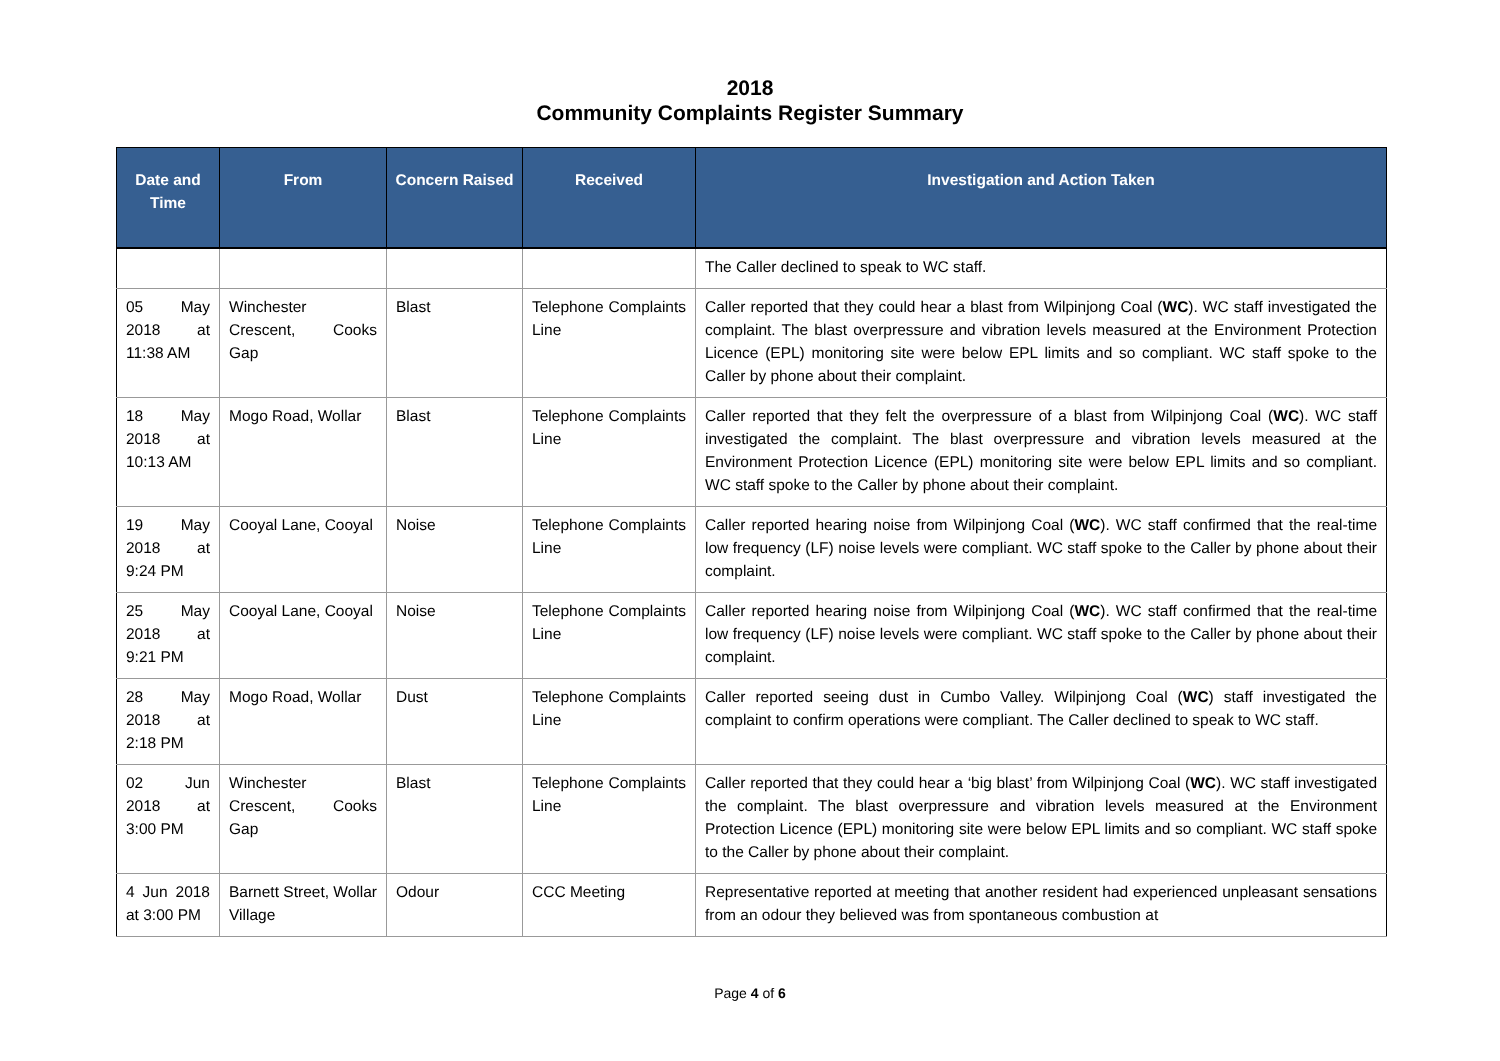2018
Community Complaints Register Summary
| Date and Time | From | Concern Raised | Received | Investigation and Action Taken |
| --- | --- | --- | --- | --- |
| | | | | The Caller declined to speak to WC staff. |
| 05 May 2018 at 11:38 AM | Winchester Crescent, Cooks Gap | Blast | Telephone Complaints Line | Caller reported that they could hear a blast from Wilpinjong Coal ( WC ). WC staff investigated the complaint. The blast overpressure and vibration levels measured at the Environment Protection Licence (EPL) monitoring site were below EPL limits and so compliant. WC staff spoke to the Caller by phone about their complaint. |
| 18 May 2018 at 10:13 AM | Mogo Road, Wollar | Blast | Telephone Complaints Line | Caller reported that they felt the overpressure of a blast from Wilpinjong Coal ( WC ). WC staff investigated the complaint. The blast overpressure and vibration levels measured at the Environment Protection Licence (EPL) monitoring site were below EPL limits and so compliant. WC staff spoke to the Caller by phone about their complaint. |
| 19 May 2018 at 9:24 PM | Cooyal Lane, Cooyal | Noise | Telephone Complaints Line | Caller reported hearing noise from Wilpinjong Coal ( WC ). WC staff confirmed that the real-time low frequency (LF) noise levels were compliant. WC staff spoke to the Caller by phone about their complaint. |
| 25 May 2018 at 9:21 PM | Cooyal Lane, Cooyal | Noise | Telephone Complaints Line | Caller reported hearing noise from Wilpinjong Coal ( WC ). WC staff confirmed that the real-time low frequency (LF) noise levels were compliant. WC staff spoke to the Caller by phone about their complaint. |
| 28 May 2018 at 2:18 PM | Mogo Road, Wollar | Dust | Telephone Complaints Line | Caller reported seeing dust in Cumbo Valley. Wilpinjong Coal ( WC ) staff investigated the complaint to confirm operations were compliant. The Caller declined to speak to WC staff. |
| 02 Jun 2018 at 3:00 PM | Winchester Crescent, Cooks Gap | Blast | Telephone Complaints Line | Caller reported that they could hear a ‘big blast’ from Wilpinjong Coal ( WC ). WC staff investigated the complaint. The blast overpressure and vibration levels measured at the Environment Protection Licence (EPL) monitoring site were below EPL limits and so compliant. WC staff spoke to the Caller by phone about their complaint. |
| 4 Jun 2018 at 3:00 PM | Barnett Street, Wollar Village | Odour | CCC Meeting | Representative reported at meeting that another resident had experienced unpleasant sensations from an odour they believed was from spontaneous combustion at |
Page 4 of 6